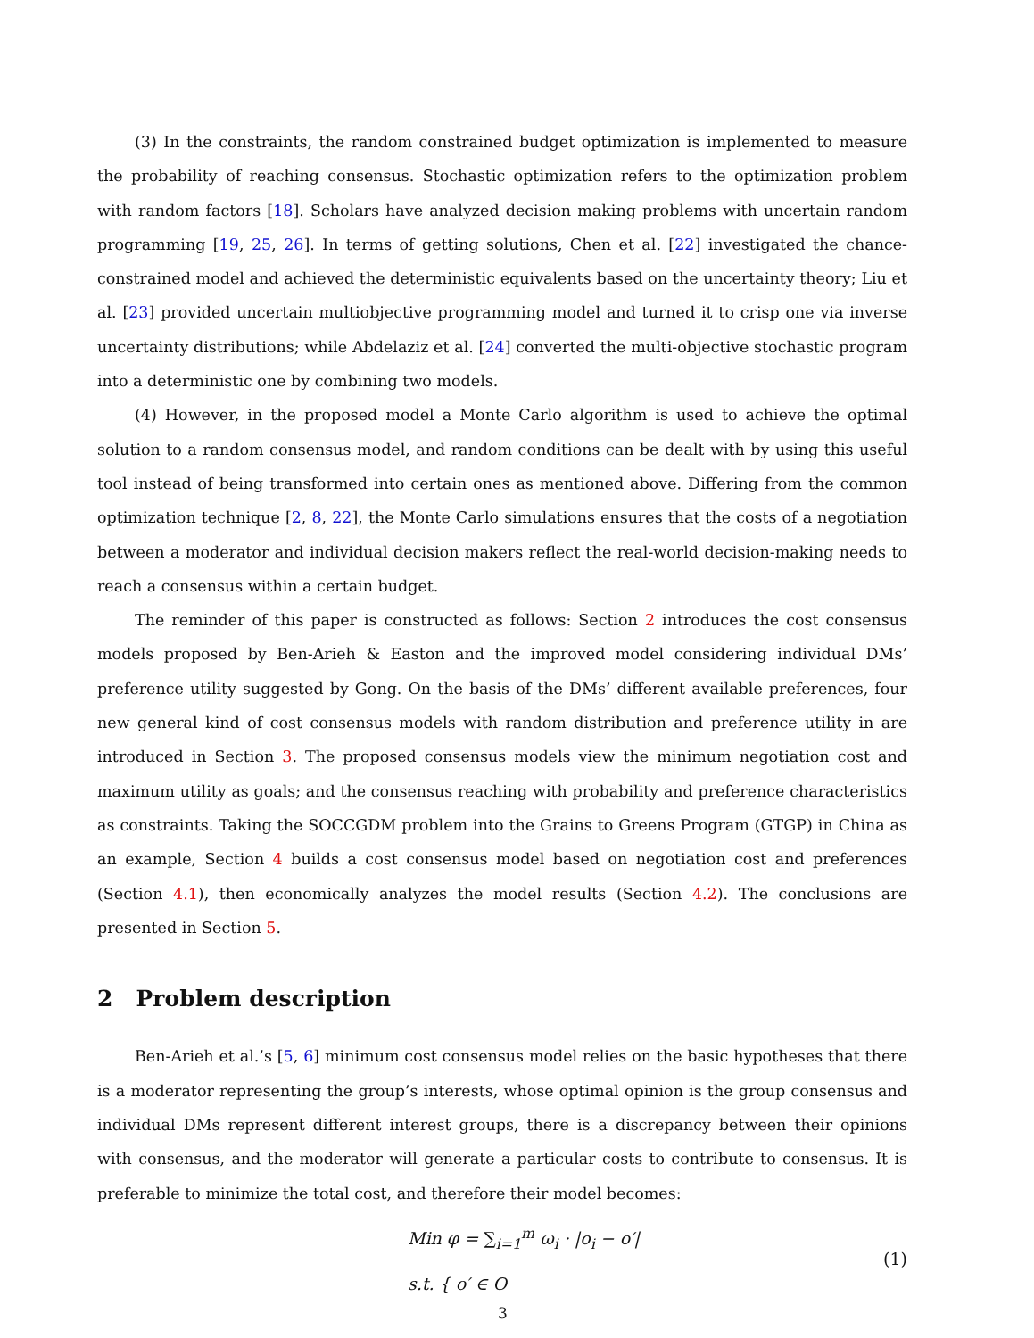(3) In the constraints, the random constrained budget optimization is implemented to measure the probability of reaching consensus. Stochastic optimization refers to the optimization problem with random factors [18]. Scholars have analyzed decision making problems with uncertain random programming [19, 25, 26]. In terms of getting solutions, Chen et al. [22] investigated the chance-constrained model and achieved the deterministic equivalents based on the uncertainty theory; Liu et al. [23] provided uncertain multiobjective programming model and turned it to crisp one via inverse uncertainty distributions; while Abdelaziz et al. [24] converted the multi-objective stochastic program into a deterministic one by combining two models.
(4) However, in the proposed model a Monte Carlo algorithm is used to achieve the optimal solution to a random consensus model, and random conditions can be dealt with by using this useful tool instead of being transformed into certain ones as mentioned above. Differing from the common optimization technique [2, 8, 22], the Monte Carlo simulations ensures that the costs of a negotiation between a moderator and individual decision makers reflect the real-world decision-making needs to reach a consensus within a certain budget.
The reminder of this paper is constructed as follows: Section 2 introduces the cost consensus models proposed by Ben-Arieh & Easton and the improved model considering individual DMs’ preference utility suggested by Gong. On the basis of the DMs’ different available preferences, four new general kind of cost consensus models with random distribution and preference utility in are introduced in Section 3. The proposed consensus models view the minimum negotiation cost and maximum utility as goals; and the consensus reaching with probability and preference characteristics as constraints. Taking the SOCCGDM problem into the Grains to Greens Program (GTGP) in China as an example, Section 4 builds a cost consensus model based on negotiation cost and preferences (Section 4.1), then economically analyzes the model results (Section 4.2). The conclusions are presented in Section 5.
2 Problem description
Ben-Arieh et al.’s [5, 6] minimum cost consensus model relies on the basic hypotheses that there is a moderator representing the group’s interests, whose optimal opinion is the group consensus and individual DMs represent different interest groups, there is a discrepancy between their opinions with consensus, and the moderator will generate a particular costs to contribute to consensus. It is preferable to minimize the total cost, and therefore their model becomes:
Min φ = ∑<sub>i=1</sub><sup>m</sup> ω<sub>i</sub> · |o<sub>i</sub> − o′|
s.t. { o′ ∈ O
(1)
3